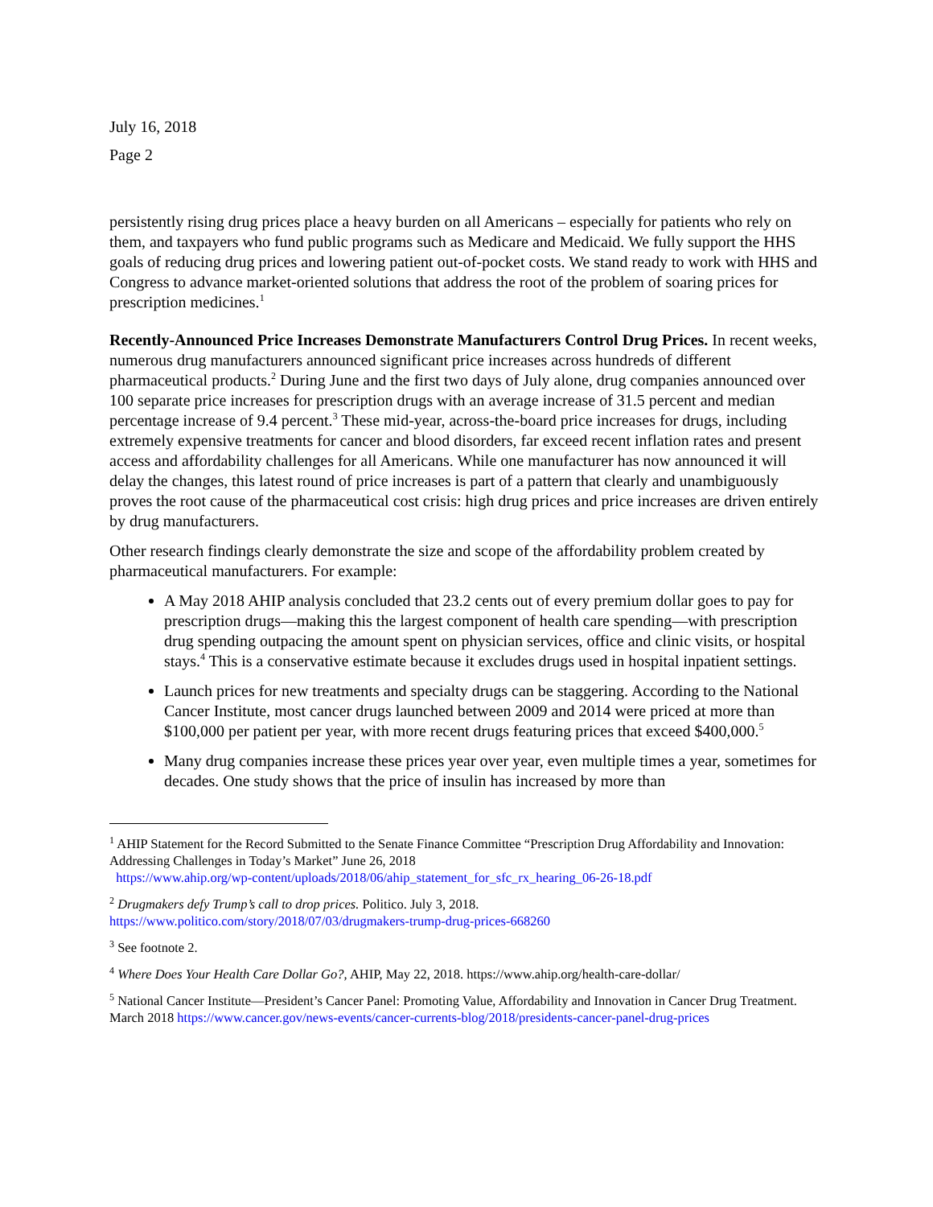July 16, 2018
Page 2
persistently rising drug prices place a heavy burden on all Americans – especially for patients who rely on them, and taxpayers who fund public programs such as Medicare and Medicaid. We fully support the HHS goals of reducing drug prices and lowering patient out-of-pocket costs. We stand ready to work with HHS and Congress to advance market-oriented solutions that address the root of the problem of soaring prices for prescription medicines.<sup>1</sup>
Recently-Announced Price Increases Demonstrate Manufacturers Control Drug Prices. In recent weeks, numerous drug manufacturers announced significant price increases across hundreds of different pharmaceutical products.<sup>2</sup> During June and the first two days of July alone, drug companies announced over 100 separate price increases for prescription drugs with an average increase of 31.5 percent and median percentage increase of 9.4 percent.<sup>3</sup> These mid-year, across-the-board price increases for drugs, including extremely expensive treatments for cancer and blood disorders, far exceed recent inflation rates and present access and affordability challenges for all Americans. While one manufacturer has now announced it will delay the changes, this latest round of price increases is part of a pattern that clearly and unambiguously proves the root cause of the pharmaceutical cost crisis: high drug prices and price increases are driven entirely by drug manufacturers.
Other research findings clearly demonstrate the size and scope of the affordability problem created by pharmaceutical manufacturers. For example:
A May 2018 AHIP analysis concluded that 23.2 cents out of every premium dollar goes to pay for prescription drugs—making this the largest component of health care spending—with prescription drug spending outpacing the amount spent on physician services, office and clinic visits, or hospital stays.<sup>4</sup> This is a conservative estimate because it excludes drugs used in hospital inpatient settings.
Launch prices for new treatments and specialty drugs can be staggering. According to the National Cancer Institute, most cancer drugs launched between 2009 and 2014 were priced at more than $100,000 per patient per year, with more recent drugs featuring prices that exceed $400,000.<sup>5</sup>
Many drug companies increase these prices year over year, even multiple times a year, sometimes for decades. One study shows that the price of insulin has increased by more than
<sup>1</sup> AHIP Statement for the Record Submitted to the Senate Finance Committee “Prescription Drug Affordability and Innovation: Addressing Challenges in Today’s Market” June 26, 2018
https://www.ahip.org/wp-content/uploads/2018/06/ahip_statement_for_sfc_rx_hearing_06-26-18.pdf
<sup>2</sup> Drugmakers defy Trump’s call to drop prices. Politico. July 3, 2018.
https://www.politico.com/story/2018/07/03/drugmakers-trump-drug-prices-668260
<sup>3</sup> See footnote 2.
<sup>4</sup> Where Does Your Health Care Dollar Go?, AHIP, May 22, 2018. https://www.ahip.org/health-care-dollar/
<sup>5</sup> National Cancer Institute—President’s Cancer Panel: Promoting Value, Affordability and Innovation in Cancer Drug Treatment. March 2018 https://www.cancer.gov/news-events/cancer-currents-blog/2018/presidents-cancer-panel-drug-prices